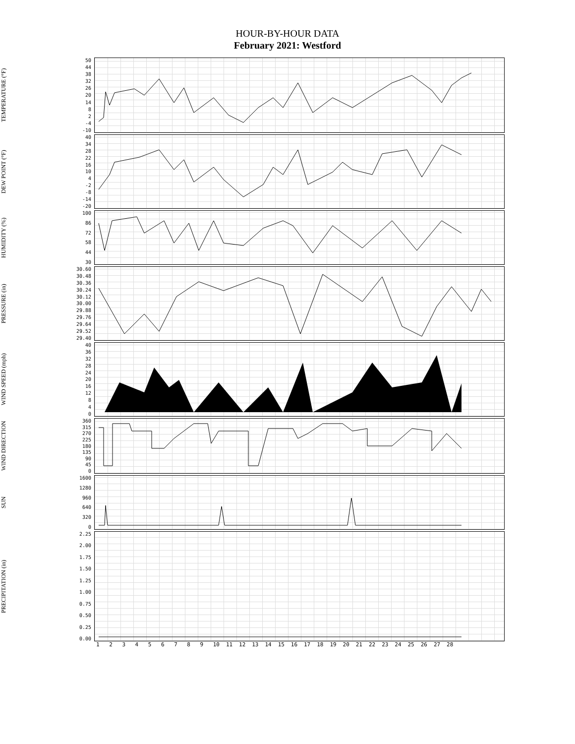HOUR-BY-HOUR DATA
February 2021: Westford
TEMPERATURE (°F)
50
44
38
32
26
20
14
8
2
-4
-10
DEW POINT (°F)
40
34
28
22
16
10
4
-2
-8
-14
-20
HUMIDITY (%)
100
86
72
58
44
30
PRESSURE (in)
30.60
30.48
30.36
30.24
30.12
30.00
29.88
29.76
29.64
29.52
29.40
WIND SPEED (mph)
40
36
32
28
24
20
16
12
8
4
0
WIND DIRECTION
360
315
270
225
180
135
90
45
0
SUN
1600
1280
960
640
320
0
PRECIPITATION (in)
2.25
2.00
1.75
1.50
1.25
1.00
0.75
0.50
0.25
0.00
1 2 3 4 5 6 7 8 9 10 11 12 13 14 15 16 17 18 19 20 21 22 23 24 25 26 27 28